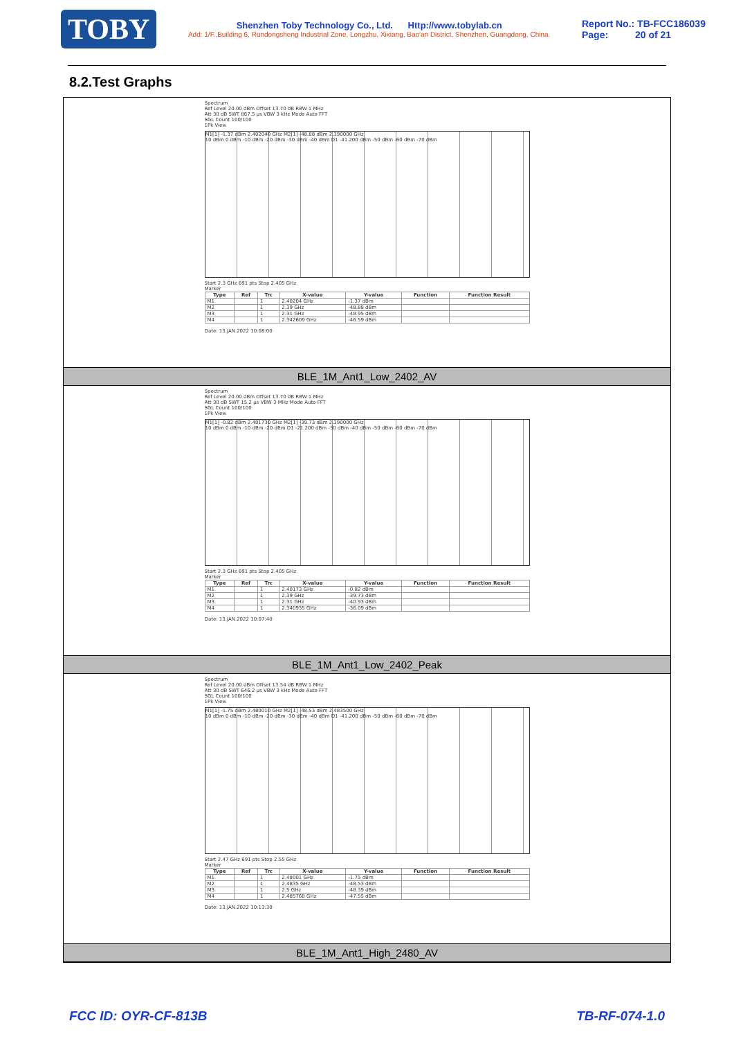TOBY
Shenzhen Toby Technology Co., Ltd. Http://www.tobylab.cn
Add: 1/F.,Building 6, Rundongsheng Industrial Zone, Longzhu, Xixiang, Bao'an District, Shenzhen, Guangdong, China.
Report No.: TB-FCC186039
Page: 20 of 21
8.2.Test Graphs
Spectrum
Ref Level 20.00 dBm Offset 13.70 dB RBW 1 MHz
Att 30 dB SWT 867.5 µs VBW 3 kHz Mode Auto FFT
SGL Count 100/100
1Pk View
M1[1] -1.37 dBm 2.402040 GHz M2[1] -48.88 dBm 2.390000 GHz
10 dBm 0 dBm -10 dBm -20 dBm -30 dBm -40 dBm D1 -41.200 dBm -50 dBm -60 dBm -70 dBm
Start 2.3 GHz 691 pts Stop 2.405 GHz
Marker
| Type | Ref | Trc | X-value | Y-value | Function | Function Result |
| --- | --- | --- | --- | --- | --- | --- |
| M1 | | 1 | 2.40204 GHz | -1.37 dBm | | |
| M2 | | 1 | 2.39 GHz | -48.88 dBm | | |
| M3 | | 1 | 2.31 GHz | -48.95 dBm | | |
| M4 | | 1 | 2.342609 GHz | -46.59 dBm | | |
Date: 13.JAN.2022 10:08:00
BLE_1M_Ant1_Low_2402_AV
Spectrum
Ref Level 20.00 dBm Offset 13.70 dB RBW 1 MHz
Att 30 dB SWT 15.2 µs VBW 3 MHz Mode Auto FFT
SGL Count 100/100
1Pk View
M1[1] -0.82 dBm 2.401730 GHz M2[1] -39.73 dBm 2.390000 GHz
10 dBm 0 dBm -10 dBm -20 dBm D1 -21.200 dBm -30 dBm -40 dBm -50 dBm -60 dBm -70 dBm
Start 2.3 GHz 691 pts Stop 2.405 GHz
Marker
| Type | Ref | Trc | X-value | Y-value | Function | Function Result |
| --- | --- | --- | --- | --- | --- | --- |
| M1 | | 1 | 2.40173 GHz | -0.82 dBm | | |
| M2 | | 1 | 2.39 GHz | -39.73 dBm | | |
| M3 | | 1 | 2.31 GHz | -40.93 dBm | | |
| M4 | | 1 | 2.340935 GHz | -36.09 dBm | | |
Date: 13.JAN.2022 10:07:40
BLE_1M_Ant1_Low_2402_Peak
Spectrum
Ref Level 20.00 dBm Offset 13.54 dB RBW 1 MHz
Att 30 dB SWT 646.2 µs VBW 3 kHz Mode Auto FFT
SGL Count 100/100
1Pk View
M1[1] -1.75 dBm 2.480010 GHz M2[1] -48.53 dBm 2.483500 GHz
10 dBm 0 dBm -10 dBm -20 dBm -30 dBm -40 dBm D1 -41.200 dBm -50 dBm -60 dBm -70 dBm
Start 2.47 GHz 691 pts Stop 2.55 GHz
Marker
| Type | Ref | Trc | X-value | Y-value | Function | Function Result |
| --- | --- | --- | --- | --- | --- | --- |
| M1 | | 1 | 2.48001 GHz | -1.75 dBm | | |
| M2 | | 1 | 2.4835 GHz | -48.53 dBm | | |
| M3 | | 1 | 2.5 GHz | -48.39 dBm | | |
| M4 | | 1 | 2.485768 GHz | -47.55 dBm | | |
Date: 13.JAN.2022 10:13:30
BLE_1M_Ant1_High_2480_AV
FCC ID: OYR-CF-813B TB-RF-074-1.0